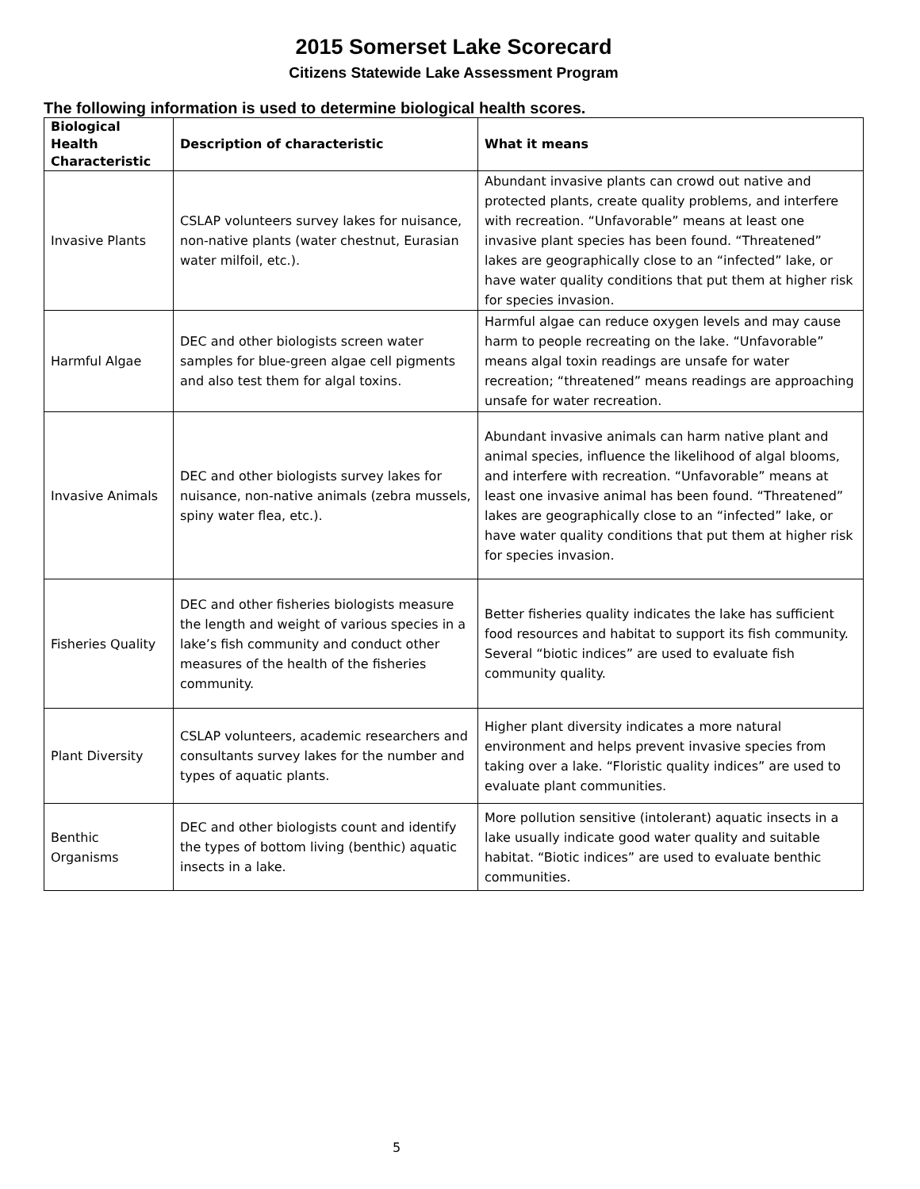2015 Somerset Lake Scorecard
Citizens Statewide Lake Assessment Program
The following information is used to determine biological health scores.
| Biological Health Characteristic | Description of characteristic | What it means |
| --- | --- | --- |
| Invasive Plants | CSLAP volunteers survey lakes for nuisance, non-native plants (water chestnut, Eurasian water milfoil, etc.). | Abundant invasive plants can crowd out native and protected plants, create quality problems, and interfere with recreation. “Unfavorable” means at least one invasive plant species has been found. “Threatened” lakes are geographically close to an “infected” lake, or have water quality conditions that put them at higher risk for species invasion. |
| Harmful Algae | DEC and other biologists screen water samples for blue-green algae cell pigments and also test them for algal toxins. | Harmful algae can reduce oxygen levels and may cause harm to people recreating on the lake. “Unfavorable” means algal toxin readings are unsafe for water recreation; “threatened” means readings are approaching unsafe for water recreation. |
| Invasive Animals | DEC and other biologists survey lakes for nuisance, non-native animals (zebra mussels, spiny water flea, etc.). | Abundant invasive animals can harm native plant and animal species, influence the likelihood of algal blooms, and interfere with recreation. “Unfavorable” means at least one invasive animal has been found. “Threatened” lakes are geographically close to an “infected” lake, or have water quality conditions that put them at higher risk for species invasion. |
| Fisheries Quality | DEC and other fisheries biologists measure the length and weight of various species in a lake’s fish community and conduct other measures of the health of the fisheries community. | Better fisheries quality indicates the lake has sufficient food resources and habitat to support its fish community. Several “biotic indices” are used to evaluate fish community quality. |
| Plant Diversity | CSLAP volunteers, academic researchers and consultants survey lakes for the number and types of aquatic plants. | Higher plant diversity indicates a more natural environment and helps prevent invasive species from taking over a lake. “Floristic quality indices” are used to evaluate plant communities. |
| Benthic Organisms | DEC and other biologists count and identify the types of bottom living (benthic) aquatic insects in a lake. | More pollution sensitive (intolerant) aquatic insects in a lake usually indicate good water quality and suitable habitat. “Biotic indices” are used to evaluate benthic communities. |
5